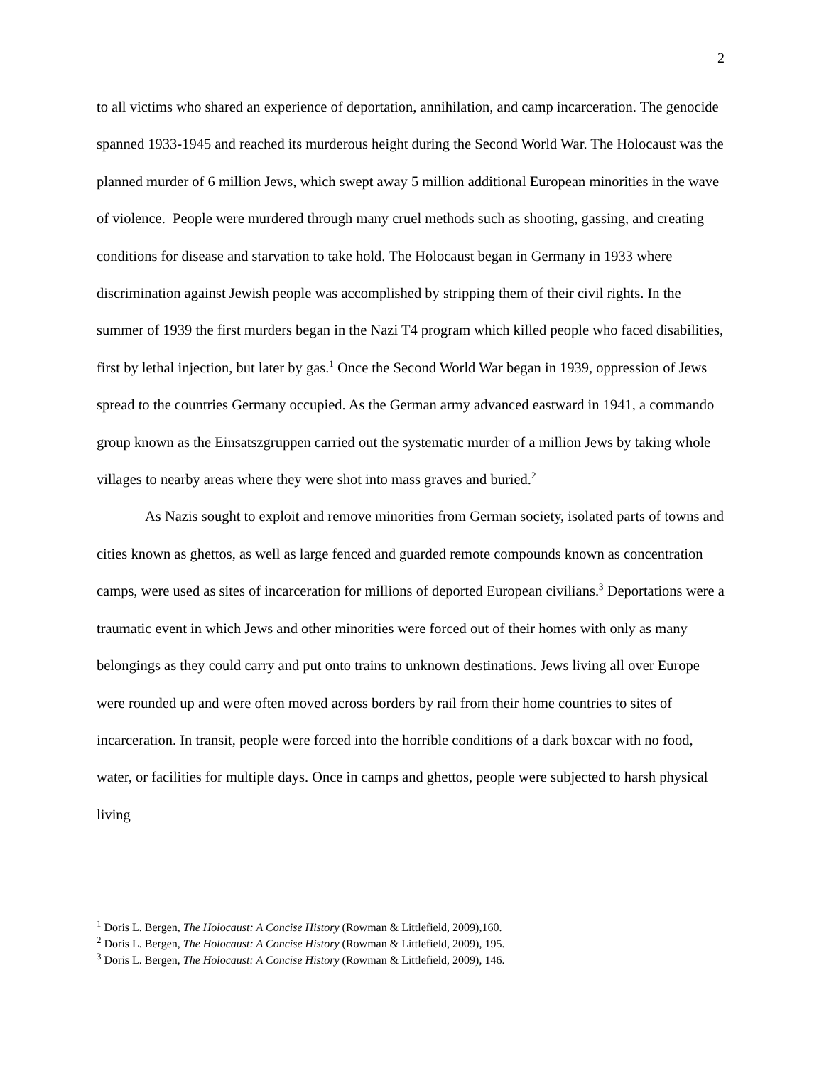2
to all victims who shared an experience of deportation, annihilation, and camp incarceration. The genocide spanned 1933-1945 and reached its murderous height during the Second World War. The Holocaust was the planned murder of 6 million Jews, which swept away 5 million additional European minorities in the wave of violence. People were murdered through many cruel methods such as shooting, gassing, and creating conditions for disease and starvation to take hold. The Holocaust began in Germany in 1933 where discrimination against Jewish people was accomplished by stripping them of their civil rights. In the summer of 1939 the first murders began in the Nazi T4 program which killed people who faced disabilities, first by lethal injection, but later by gas.<sup>1</sup> Once the Second World War began in 1939, oppression of Jews spread to the countries Germany occupied. As the German army advanced eastward in 1941, a commando group known as the Einsatszgruppen carried out the systematic murder of a million Jews by taking whole villages to nearby areas where they were shot into mass graves and buried.<sup>2</sup>
As Nazis sought to exploit and remove minorities from German society, isolated parts of towns and cities known as ghettos, as well as large fenced and guarded remote compounds known as concentration camps, were used as sites of incarceration for millions of deported European civilians.<sup>3</sup> Deportations were a traumatic event in which Jews and other minorities were forced out of their homes with only as many belongings as they could carry and put onto trains to unknown destinations. Jews living all over Europe were rounded up and were often moved across borders by rail from their home countries to sites of incarceration. In transit, people were forced into the horrible conditions of a dark boxcar with no food, water, or facilities for multiple days. Once in camps and ghettos, people were subjected to harsh physical living
<sup>1</sup> Doris L. Bergen, The Holocaust: A Concise History (Rowman & Littlefield, 2009),160.
<sup>2</sup> Doris L. Bergen, The Holocaust: A Concise History (Rowman & Littlefield, 2009), 195.
<sup>3</sup> Doris L. Bergen, The Holocaust: A Concise History (Rowman & Littlefield, 2009), 146.